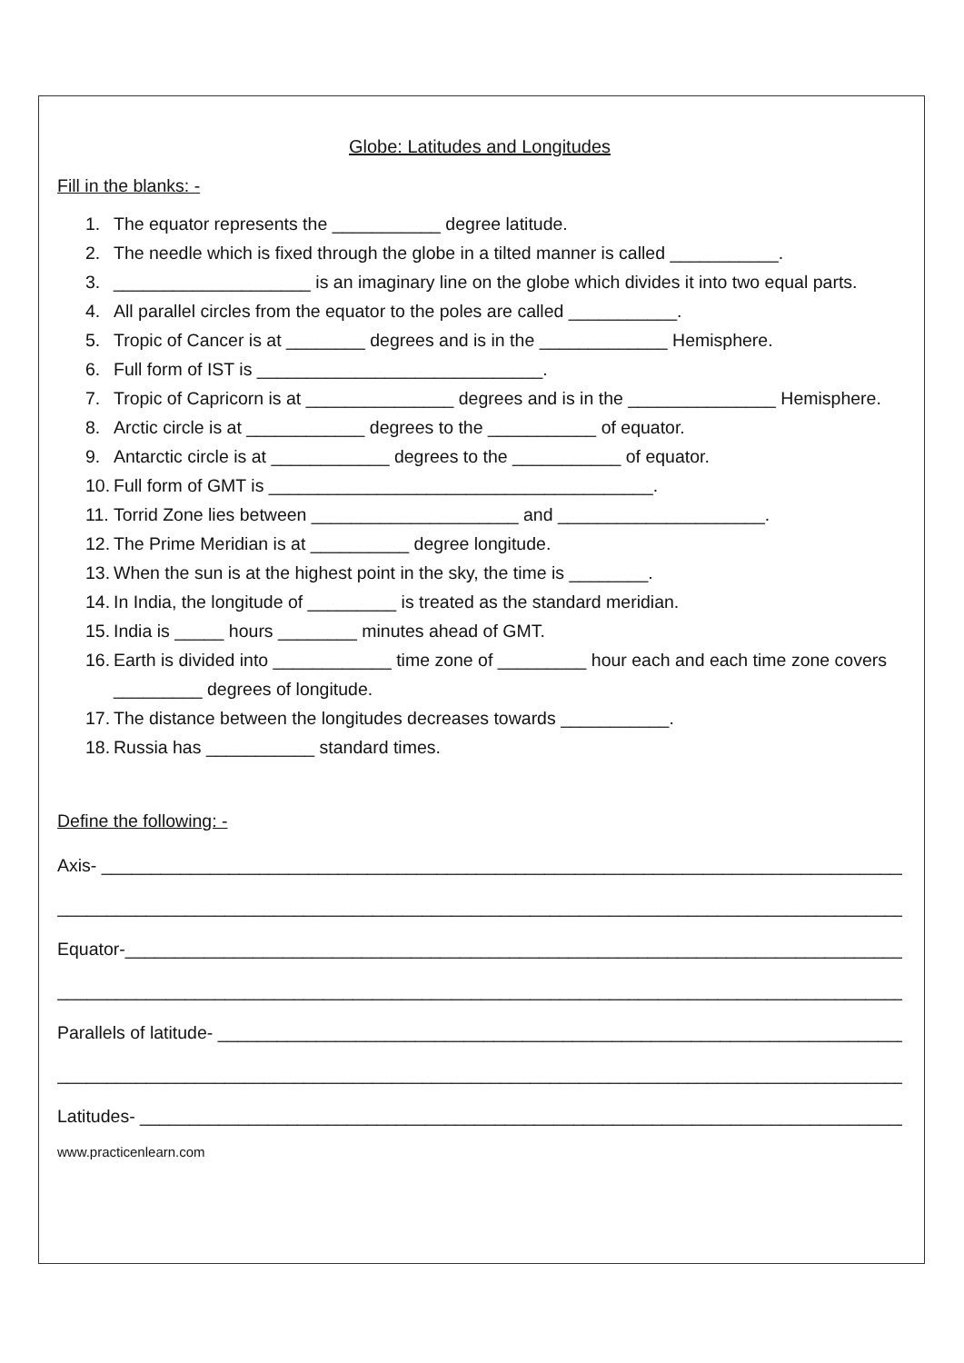Globe: Latitudes and Longitudes
Fill in the blanks: -
1. The equator represents the ___________ degree latitude.
2. The needle which is fixed through the globe in a tilted manner is called ___________.
3. ____________________ is an imaginary line on the globe which divides it into two equal parts.
4. All parallel circles from the equator to the poles are called ___________.
5. Tropic of Cancer is at ________ degrees and is in the _____________ Hemisphere.
6. Full form of IST is _____________________________.
7. Tropic of Capricorn is at _______________ degrees and is in the _______________ Hemisphere.
8. Arctic circle is at ____________ degrees to the ___________ of equator.
9. Antarctic circle is at ____________ degrees to the ___________ of equator.
10. Full form of GMT is _______________________________________.
11. Torrid Zone lies between _____________________ and _____________________.
12. The Prime Meridian is at __________ degree longitude.
13. When the sun is at the highest point in the sky, the time is ________.
14. In India, the longitude of _________ is treated as the standard meridian.
15. India is _____ hours ________ minutes ahead of GMT.
16. Earth is divided into ____________ time zone of _________ hour each and each time zone covers _________ degrees of longitude.
17. The distance between the longitudes decreases towards ___________.
18. Russia has ___________ standard times.
Define the following: -
Axis- __________________________________________________________________________________
________________________________________________________________________________________
Equator-________________________________________________________________________________
________________________________________________________________________________________
Parallels of latitude- ______________________________________________________________________
________________________________________________________________________________________
Latitudes- ______________________________________________________________________________
www.practicenlearn.com